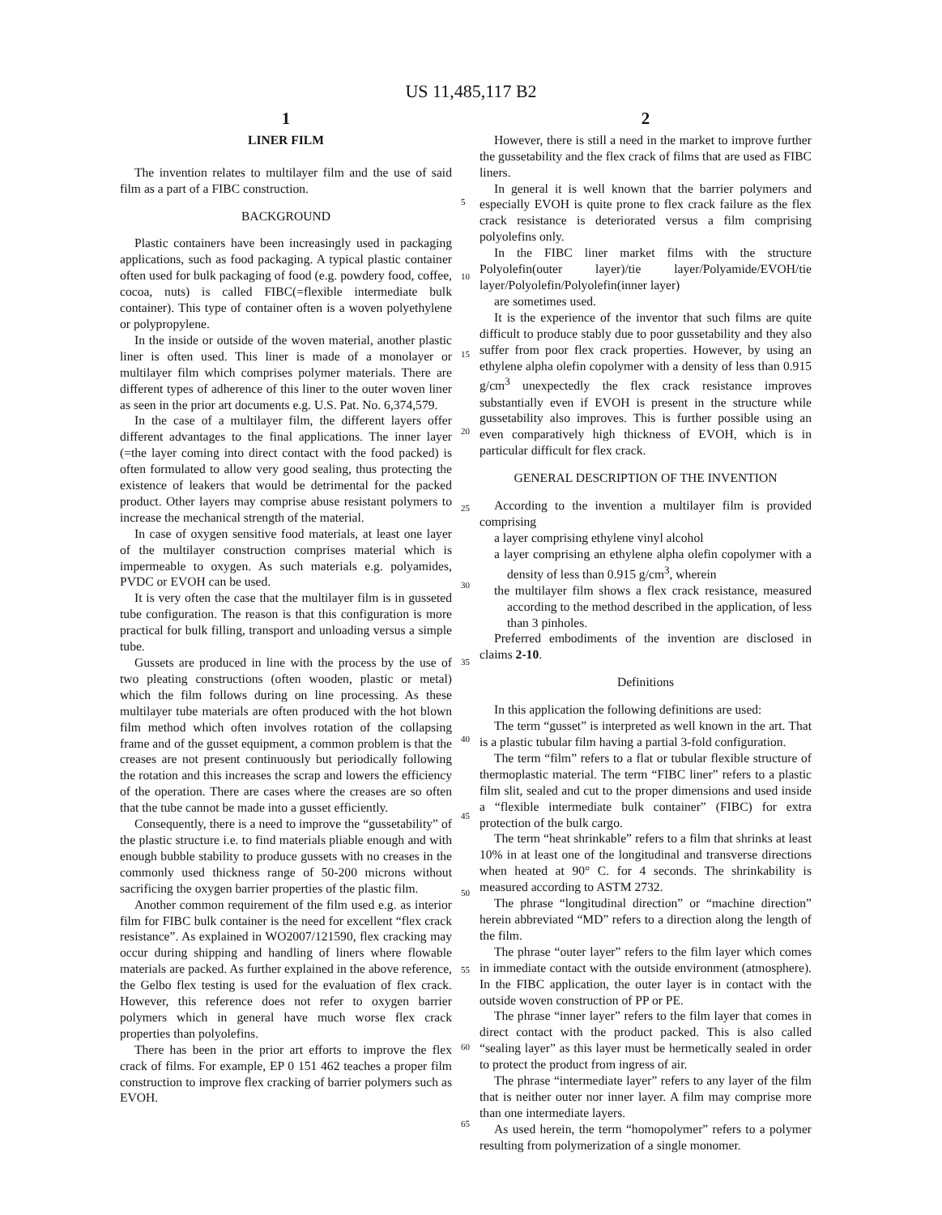US 11,485,117 B2
1
LINER FILM
The invention relates to multilayer film and the use of said film as a part of a FIBC construction.
BACKGROUND
Plastic containers have been increasingly used in packaging applications, such as food packaging. A typical plastic container often used for bulk packaging of food (e.g. powdery food, coffee, cocoa, nuts) is called FIBC(=flexible intermediate bulk container). This type of container often is a woven polyethylene or polypropylene.
In the inside or outside of the woven material, another plastic liner is often used. This liner is made of a monolayer or multilayer film which comprises polymer materials. There are different types of adherence of this liner to the outer woven liner as seen in the prior art documents e.g. U.S. Pat. No. 6,374,579.
In the case of a multilayer film, the different layers offer different advantages to the final applications. The inner layer (=the layer coming into direct contact with the food packed) is often formulated to allow very good sealing, thus protecting the existence of leakers that would be detrimental for the packed product. Other layers may comprise abuse resistant polymers to increase the mechanical strength of the material.
In case of oxygen sensitive food materials, at least one layer of the multilayer construction comprises material which is impermeable to oxygen. As such materials e.g. polyamides, PVDC or EVOH can be used.
It is very often the case that the multilayer film is in gusseted tube configuration. The reason is that this configuration is more practical for bulk filling, transport and unloading versus a simple tube.
Gussets are produced in line with the process by the use of two pleating constructions (often wooden, plastic or metal) which the film follows during on line processing. As these multilayer tube materials are often produced with the hot blown film method which often involves rotation of the collapsing frame and of the gusset equipment, a common problem is that the creases are not present continuously but periodically following the rotation and this increases the scrap and lowers the efficiency of the operation. There are cases where the creases are so often that the tube cannot be made into a gusset efficiently.
Consequently, there is a need to improve the “gussetability” of the plastic structure i.e. to find materials pliable enough and with enough bubble stability to produce gussets with no creases in the commonly used thickness range of 50-200 microns without sacrificing the oxygen barrier properties of the plastic film.
Another common requirement of the film used e.g. as interior film for FIBC bulk container is the need for excellent “flex crack resistance”. As explained in WO2007/121590, flex cracking may occur during shipping and handling of liners where flowable materials are packed. As further explained in the above reference, the Gelbo flex testing is used for the evaluation of flex crack. However, this reference does not refer to oxygen barrier polymers which in general have much worse flex crack properties than polyolefins.
There has been in the prior art efforts to improve the flex crack of films. For example, EP 0 151 462 teaches a proper film construction to improve flex cracking of barrier polymers such as EVOH.
2
However, there is still a need in the market to improve further the gussetability and the flex crack of films that are used as FIBC liners.
In general it is well known that the barrier polymers and especially EVOH is quite prone to flex crack failure as the flex crack resistance is deteriorated versus a film comprising polyolefins only.
In the FIBC liner market films with the structure Polyolefin(outer layer)/tie layer/Polyamide/EVOH/tie layer/Polyolefin/Polyolefin(inner layer)
are sometimes used.
It is the experience of the inventor that such films are quite difficult to produce stably due to poor gussetability and they also suffer from poor flex crack properties. However, by using an ethylene alpha olefin copolymer with a density of less than 0.915 g/cm<sup>3</sup> unexpectedly the flex crack resistance improves substantially even if EVOH is present in the structure while gussetability also improves. This is further possible using an even comparatively high thickness of EVOH, which is in particular difficult for flex crack.
GENERAL DESCRIPTION OF THE INVENTION
According to the invention a multilayer film is provided comprising
a layer comprising ethylene vinyl alcohol
a layer comprising an ethylene alpha olefin copolymer with a density of less than 0.915 g/cm<sup>3</sup>, wherein
the multilayer film shows a flex crack resistance, measured according to the method described in the application, of less than 3 pinholes.
Preferred embodiments of the invention are disclosed in claims 2-10.
Definitions
In this application the following definitions are used:
The term “gusset” is interpreted as well known in the art. That is a plastic tubular film having a partial 3-fold configuration.
The term “film” refers to a flat or tubular flexible structure of thermoplastic material. The term “FIBC liner” refers to a plastic film slit, sealed and cut to the proper dimensions and used inside a “flexible intermediate bulk container” (FIBC) for extra protection of the bulk cargo.
The term “heat shrinkable” refers to a film that shrinks at least 10% in at least one of the longitudinal and transverse directions when heated at 90° C. for 4 seconds. The shrinkability is measured according to ASTM 2732.
The phrase “longitudinal direction” or “machine direction” herein abbreviated “MD” refers to a direction along the length of the film.
The phrase “outer layer” refers to the film layer which comes in immediate contact with the outside environment (atmosphere). In the FIBC application, the outer layer is in contact with the outside woven construction of PP or PE.
The phrase “inner layer” refers to the film layer that comes in direct contact with the product packed. This is also called “sealing layer” as this layer must be hermetically sealed in order to protect the product from ingress of air.
The phrase “intermediate layer” refers to any layer of the film that is neither outer nor inner layer. A film may comprise more than one intermediate layers.
As used herein, the term “homopolymer” refers to a polymer resulting from polymerization of a single monomer.
5
10
15
20
25
30
35
40
45
50
55
60
65